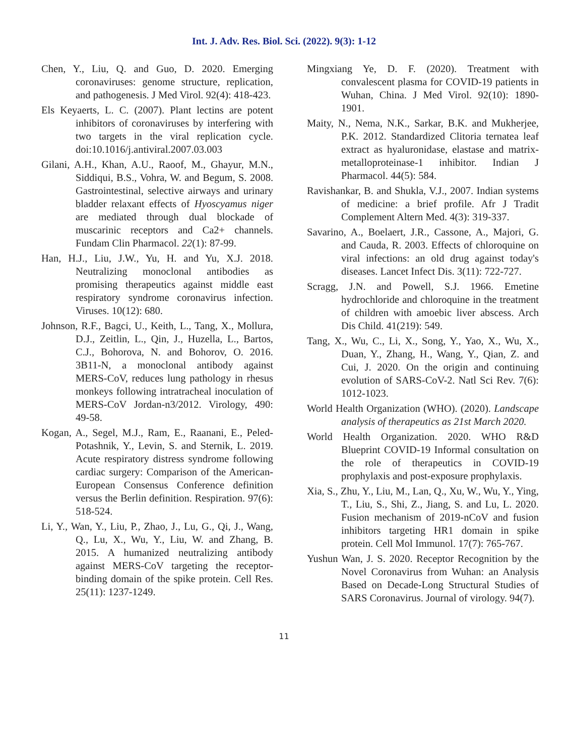Int. J. Adv. Res. Biol. Sci. (2022). 9(3): 1-12
Chen, Y., Liu, Q. and Guo, D. 2020. Emerging coronaviruses: genome structure, replication, and pathogenesis. J Med Virol. 92(4): 418-423.
Els Keyaerts, L. C. (2007). Plant lectins are potent inhibitors of coronaviruses by interfering with two targets in the viral replication cycle. doi:10.1016/j.antiviral.2007.03.003
Gilani, A.H., Khan, A.U., Raoof, M., Ghayur, M.N., Siddiqui, B.S., Vohra, W. and Begum, S. 2008. Gastrointestinal, selective airways and urinary bladder relaxant effects of Hyoscyamus niger are mediated through dual blockade of muscarinic receptors and Ca2+ channels. Fundam Clin Pharmacol. 22(1): 87-99.
Han, H.J., Liu, J.W., Yu, H. and Yu, X.J. 2018. Neutralizing monoclonal antibodies as promising therapeutics against middle east respiratory syndrome coronavirus infection. Viruses. 10(12): 680.
Johnson, R.F., Bagci, U., Keith, L., Tang, X., Mollura, D.J., Zeitlin, L., Qin, J., Huzella, L., Bartos, C.J., Bohorova, N. and Bohorov, O. 2016. 3B11-N, a monoclonal antibody against MERS-CoV, reduces lung pathology in rhesus monkeys following intratracheal inoculation of MERS-CoV Jordan-n3/2012. Virology, 490: 49-58.
Kogan, A., Segel, M.J., Ram, E., Raanani, E., Peled-Potashnik, Y., Levin, S. and Sternik, L. 2019. Acute respiratory distress syndrome following cardiac surgery: Comparison of the American-European Consensus Conference definition versus the Berlin definition. Respiration. 97(6): 518-524.
Li, Y., Wan, Y., Liu, P., Zhao, J., Lu, G., Qi, J., Wang, Q., Lu, X., Wu, Y., Liu, W. and Zhang, B. 2015. A humanized neutralizing antibody against MERS-CoV targeting the receptor-binding domain of the spike protein. Cell Res. 25(11): 1237-1249.
Mingxiang Ye, D. F. (2020). Treatment with convalescent plasma for COVID-19 patients in Wuhan, China. J Med Virol. 92(10): 1890-1901.
Maity, N., Nema, N.K., Sarkar, B.K. and Mukherjee, P.K. 2012. Standardized Clitoria ternatea leaf extract as hyaluronidase, elastase and matrix-metalloproteinase-1 inhibitor. Indian J Pharmacol. 44(5): 584.
Ravishankar, B. and Shukla, V.J., 2007. Indian systems of medicine: a brief profile. Afr J Tradit Complement Altern Med. 4(3): 319-337.
Savarino, A., Boelaert, J.R., Cassone, A., Majori, G. and Cauda, R. 2003. Effects of chloroquine on viral infections: an old drug against today's diseases. Lancet Infect Dis. 3(11): 722-727.
Scragg, J.N. and Powell, S.J. 1966. Emetine hydrochloride and chloroquine in the treatment of children with amoebic liver abscess. Arch Dis Child. 41(219): 549.
Tang, X., Wu, C., Li, X., Song, Y., Yao, X., Wu, X., Duan, Y., Zhang, H., Wang, Y., Qian, Z. and Cui, J. 2020. On the origin and continuing evolution of SARS-CoV-2. Natl Sci Rev. 7(6): 1012-1023.
World Health Organization (WHO). (2020). Landscape analysis of therapeutics as 21st March 2020.
World Health Organization. 2020. WHO R&D Blueprint COVID-19 Informal consultation on the role of therapeutics in COVID-19 prophylaxis and post-exposure prophylaxis.
Xia, S., Zhu, Y., Liu, M., Lan, Q., Xu, W., Wu, Y., Ying, T., Liu, S., Shi, Z., Jiang, S. and Lu, L. 2020. Fusion mechanism of 2019-nCoV and fusion inhibitors targeting HR1 domain in spike protein. Cell Mol Immunol. 17(7): 765-767.
Yushun Wan, J. S. 2020. Receptor Recognition by the Novel Coronavirus from Wuhan: an Analysis Based on Decade-Long Structural Studies of SARS Coronavirus. Journal of virology. 94(7).
11